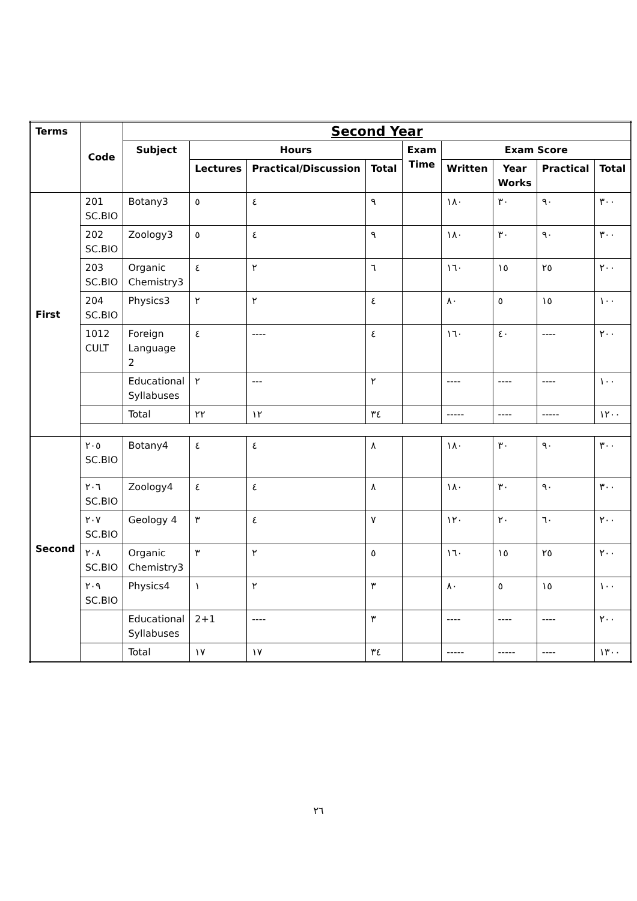| Terms | Code | Second Year | | | | | | | | |
| --- | --- | --- | --- | --- | --- | --- | --- | --- | --- | --- |
| | | Subject | Hours | | | Exam Time | Exam Score | | | |
| | | | Lectures | Practical/Discussion | Total | | Written | Year Works | Practical | Total |
| First | 201 SC.BIO | Botany3 | ٥ | ٤ | ٩ | | ١٨٠ | ٣٠ | ٩٠ | ٣٠٠ |
| | 202 SC.BIO | Zoology3 | ٥ | ٤ | ٩ | | ١٨٠ | ٣٠ | ٩٠ | ٣٠٠ |
| | 203 SC.BIO | Organic Chemistry3 | ٤ | ٢ | ٦ | | ١٦٠ | ١٥ | ٢٥ | ٢٠٠ |
| | 204 SC.BIO | Physics3 | ٢ | ٢ | ٤ | | ٨٠ | ٥ | ١٥ | ١٠٠ |
| | 1012 CULT | Foreign Language 2 | ٤ | ---- | ٤ | | ١٦٠ | ٤٠ | ---- | ٢٠٠ |
| | | Educational Syllabuses | ٢ | --- | ٢ | | ---- | ---- | ---- | ١٠٠ |
| | | Total | ٢٢ | ١٢ | ٣٤ | | ----- | ---- | ----- | ١٢٠٠ |
| Second | ٢٠٥ SC.BIO | Botany4 | ٤ | ٤ | ٨ | | ١٨٠ | ٣٠ | ٩٠ | ٣٠٠ |
| | ٢٠٦ SC.BIO | Zoology4 | ٤ | ٤ | ٨ | | ١٨٠ | ٣٠ | ٩٠ | ٣٠٠ |
| | ٢٠٧ SC.BIO | Geology 4 | ٣ | ٤ | ٧ | | ١٢٠ | ٢٠ | ٦٠ | ٢٠٠ |
| | ٢٠٨ SC.BIO | Organic Chemistry3 | ٣ | ٢ | ٥ | | ١٦٠ | ١٥ | ٢٥ | ٢٠٠ |
| | ٢٠٩ SC.BIO | Physics4 | ١ | ٢ | ٣ | | ٨٠ | ٥ | ١٥ | ١٠٠ |
| | | Educational Syllabuses | 2+1 | ---- | ٣ | | ---- | ---- | ---- | ٢٠٠ |
| | | Total | ١٧ | ١٧ | ٣٤ | | ----- | ----- | ---- | ١٣٠٠ |
٢٦